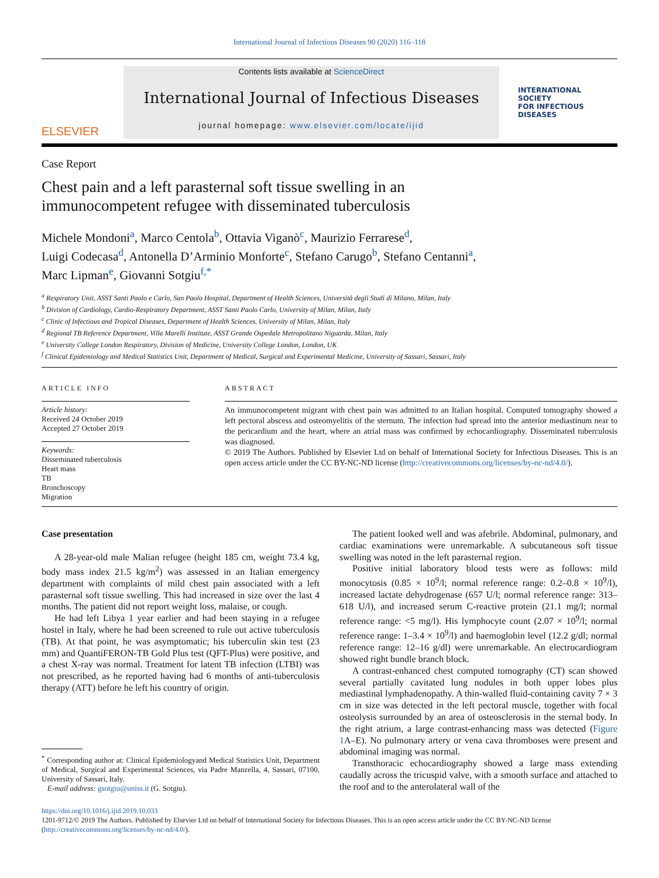International Journal of Infectious Diseases 90 (2020) 116–118
ELSEVIER
Contents lists available at ScienceDirect
International Journal of Infectious Diseases
journal homepage: www.elsevier.com/locate/ijid
INTERNATIONAL
SOCIETY
FOR INFECTIOUS
DISEASES
Case Report
Chest pain and a left parasternal soft tissue swelling in an
immunocompetent refugee with disseminated tuberculosis
Michele Mondoni<sup>a</sup>, Marco Centola<sup>b</sup>, Ottavia Viganò<sup>c</sup>, Maurizio Ferrarese<sup>d</sup>,
Luigi Codecasa<sup>d</sup>, Antonella D’Arminio Monforte<sup>c</sup>, Stefano Carugo<sup>b</sup>, Stefano Centanni<sup>a</sup>,
Marc Lipman<sup>e</sup>, Giovanni Sotgiu<sup>f,*</sup>
<sup>a</sup> Respiratory Unit, ASST Santi Paolo e Carlo, San Paolo Hospital, Department of Health Sciences, Università degli Studi di Milano, Milan, Italy
<sup>b</sup> Division of Cardiology, Cardio-Respiratory Department, ASST Santi Paolo Carlo, University of Milan, Milan, Italy
<sup>c</sup> Clinic of Infectious and Tropical Diseases, Department of Health Sciences, University of Milan, Milan, Italy
<sup>d</sup> Regional TB Reference Department, Villa Marelli Institute, ASST Grande Ospedale Metropolitano Niguarda, Milan, Italy
<sup>e</sup> University College London Respiratory, Division of Medicine, University College London, London, UK
<sup>f</sup> Clinical Epidemiology and Medical Statistics Unit, Department of Medical, Surgical and Experimental Medicine, University of Sassari, Sassari, Italy
ARTICLE INFO
Article history:
Received 24 October 2019
Accepted 27 October 2019
Keywords:
Disseminated tuberculosis
Heart mass
TB
Bronchoscopy
Migration
ABSTRACT
An immunocompetent migrant with chest pain was admitted to an Italian hospital. Computed tomography showed a left pectoral abscess and osteomyelitis of the sternum. The infection had spread into the anterior mediastinum near to the pericardium and the heart, where an atrial mass was confirmed by echocardiography. Disseminated tuberculosis was diagnosed.
© 2019 The Authors. Published by Elsevier Ltd on behalf of International Society for Infectious Diseases. This is an open access article under the CC BY-NC-ND license (http://creativecommons.org/licenses/by-nc-nd/4.0/).
Case presentation
A 28-year-old male Malian refugee (height 185 cm, weight 73.4 kg, body mass index 21.5 kg/m<sup>2</sup>) was assessed in an Italian emergency department with complaints of mild chest pain associated with a left parasternal soft tissue swelling. This had increased in size over the last 4 months. The patient did not report weight loss, malaise, or cough.
He had left Libya 1 year earlier and had been staying in a refugee hostel in Italy, where he had been screened to rule out active tuberculosis (TB). At that point, he was asymptomatic; his tuberculin skin test (23 mm) and QuantiFERON-TB Gold Plus test (QFT-Plus) were positive, and a chest X-ray was normal. Treatment for latent TB infection (LTBI) was not prescribed, as he reported having had 6 months of anti-tuberculosis therapy (ATT) before he left his country of origin.
<sup>*</sup> Corresponding author at: Clinical Epidemiologyand Medical Statistics Unit, Department of Medical, Surgical and Experimental Sciences, via Padre Manzella, 4, Sassari, 07100, University of Sassari, Italy.
E-mail address: gsotgiu@uniss.it (G. Sotgiu).
The patient looked well and was afebrile. Abdominal, pulmonary, and cardiac examinations were unremarkable. A subcutaneous soft tissue swelling was noted in the left parasternal region.
Positive initial laboratory blood tests were as follows: mild monocytosis (0.85 × 10<sup>9</sup>/l; normal reference range: 0.2–0.8 × 10<sup>9</sup>/l), increased lactate dehydrogenase (657 U/l; normal reference range: 313–618 U/l), and increased serum C-reactive protein (21.1 mg/l; normal reference range: <5 mg/l). His lymphocyte count (2.07 × 10<sup>9</sup>/l; normal reference range: 1–3.4 × 10<sup>9</sup>/l) and haemoglobin level (12.2 g/dl; normal reference range: 12–16 g/dl) were unremarkable. An electrocardiogram showed right bundle branch block.
A contrast-enhanced chest computed tomography (CT) scan showed several partially cavitated lung nodules in both upper lobes plus mediastinal lymphadenopathy. A thin-walled fluid-containing cavity 7 × 3 cm in size was detected in the left pectoral muscle, together with focal osteolysis surrounded by an area of osteosclerosis in the sternal body. In the right atrium, a large contrast-enhancing mass was detected (Figure 1 A–E). No pulmonary artery or vena cava thromboses were present and abdominal imaging was normal.
Transthoracic echocardiography showed a large mass extending caudally across the tricuspid valve, with a smooth surface and attached to the roof and to the anterolateral wall of the
https://doi.org/10.1016/j.ijid.2019.10.033
1201-9712/© 2019 The Authors. Published by Elsevier Ltd on behalf of International Society for Infectious Diseases. This is an open access article under the CC BY-NC-ND license (http://creativecommons.org/licenses/by-nc-nd/4.0/).